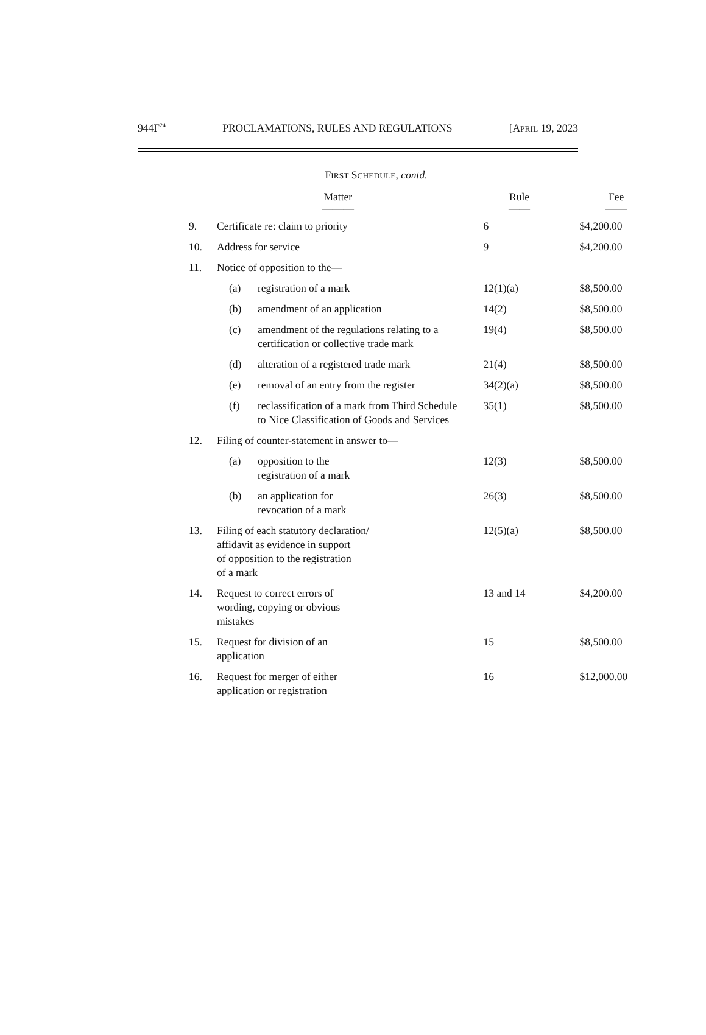944F<sup>24</sup> PROCLAMATIONS, RULES AND REGULATIONS [APRIL 19, 2023
FIRST SCHEDULE, contd.
| | Matter ——— | | Rule —— | Fee —— |
| --- | --- | --- | --- | --- |
| 9. | Certificate re: claim to priority | | 6 | $4,200.00 |
| 10. | Address for service | | 9 | $4,200.00 |
| 11. | Notice of opposition to the— | | | |
| | (a) | registration of a mark | 12(1)(a) | $8,500.00 |
| | (b) | amendment of an application | 14(2) | $8,500.00 |
| | (c) | amendment of the regulations relating to a certification or collective trade mark | 19(4) | $8,500.00 |
| | (d) | alteration of a registered trade mark | 21(4) | $8,500.00 |
| | (e) | removal of an entry from the register | 34(2)(a) | $8,500.00 |
| | (f) | reclassification of a mark from Third Schedule to Nice Classification of Goods and Services | 35(1) | $8,500.00 |
| 12. | Filing of counter-statement in answer to— | | | |
| | (a) | opposition to the registration of a mark | 12(3) | $8,500.00 |
| | (b) | an application for revocation of a mark | 26(3) | $8,500.00 |
| 13. | Filing of each statutory declaration/ affidavit as evidence in support of opposition to the registration of a mark | | 12(5)(a) | $8,500.00 |
| 14. | Request to correct errors of wording, copying or obvious mistakes | | 13 and 14 | $4,200.00 |
| 15. | Request for division of an application | | 15 | $8,500.00 |
| 16. | Request for merger of either application or registration | | 16 | $12,000.00 |